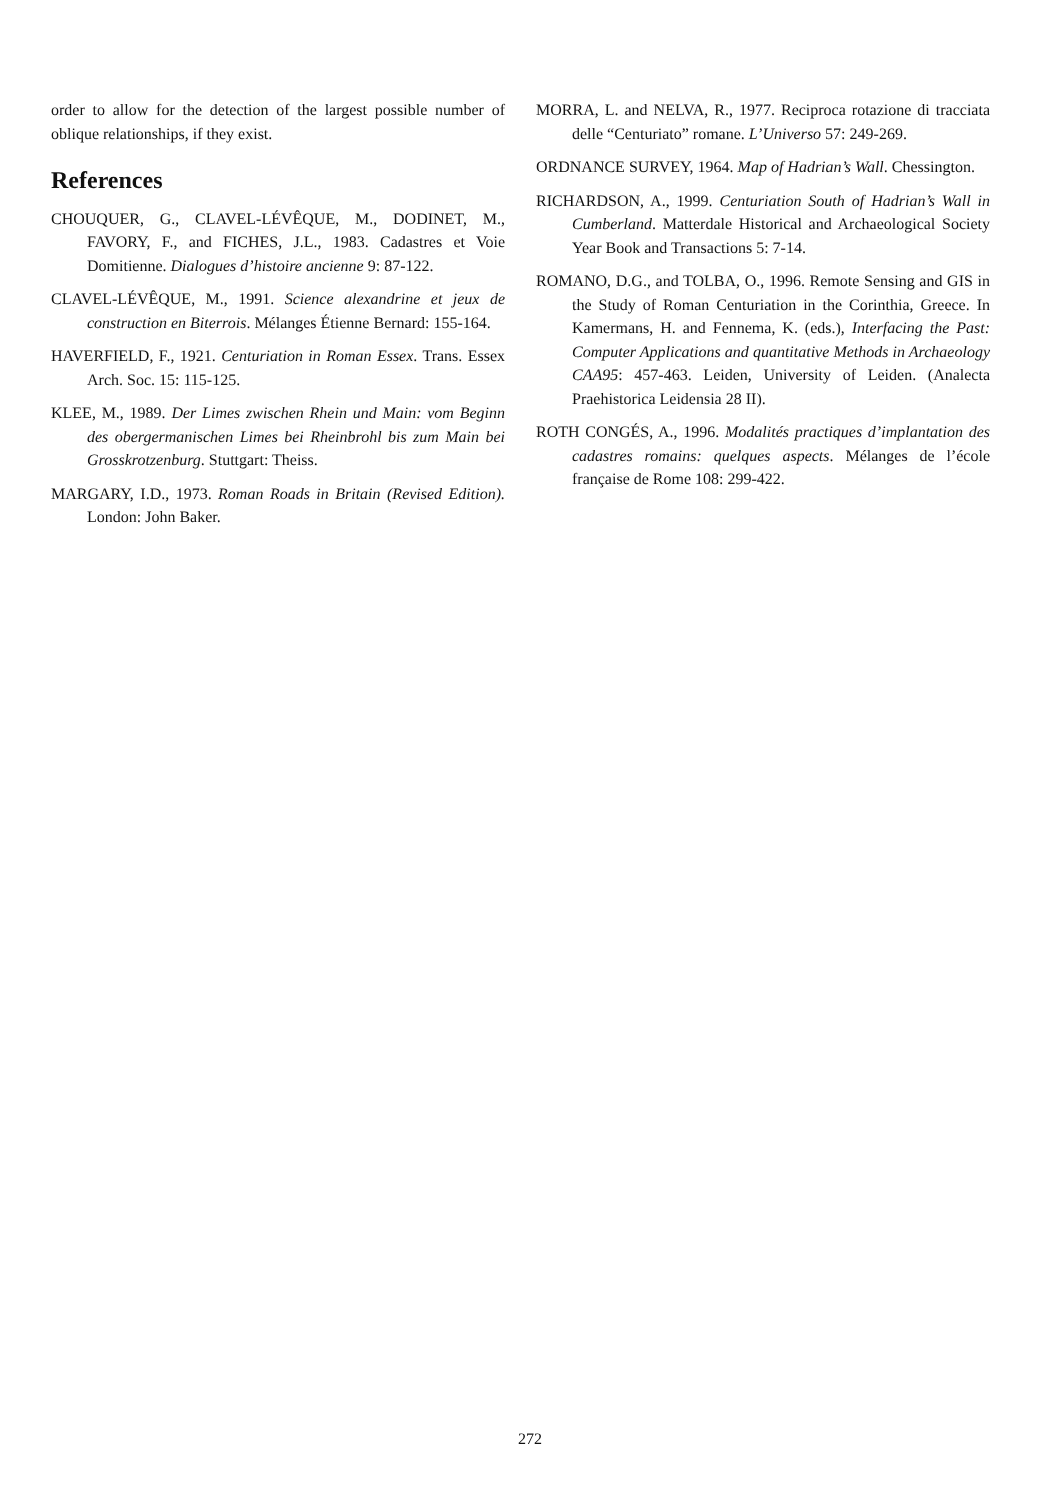order to allow for the detection of the largest possible number of oblique relationships, if they exist.
References
CHOUQUER, G., CLAVEL-LÉVÊQUE, M., DODINET, M., FAVORY, F., and FICHES, J.L., 1983. Cadastres et Voie Domitienne. Dialogues d’histoire ancienne 9: 87-122.
CLAVEL-LÉVÊQUE, M., 1991. Science alexandrine et jeux de construction en Biterrois. Mélanges Étienne Bernard: 155-164.
HAVERFIELD, F., 1921. Centuriation in Roman Essex. Trans. Essex Arch. Soc. 15: 115-125.
KLEE, M., 1989. Der Limes zwischen Rhein und Main: vom Beginn des obergermanischen Limes bei Rheinbrohl bis zum Main bei Grosskrotzenburg. Stuttgart: Theiss.
MARGARY, I.D., 1973. Roman Roads in Britain (Revised Edition). London: John Baker.
MORRA, L. and NELVA, R., 1977. Reciproca rotazione di tracciata delle “Centuriato” romane. L’Universo 57: 249-269.
ORDNANCE SURVEY, 1964. Map of Hadrian’s Wall. Chessington.
RICHARDSON, A., 1999. Centuriation South of Hadrian’s Wall in Cumberland. Matterdale Historical and Archaeological Society Year Book and Transactions 5: 7-14.
ROMANO, D.G., and TOLBA, O., 1996. Remote Sensing and GIS in the Study of Roman Centuriation in the Corinthia, Greece. In Kamermans, H. and Fennema, K. (eds.), Interfacing the Past: Computer Applications and quantitative Methods in Archaeology CAA95: 457-463. Leiden, University of Leiden. (Analecta Praehistorica Leidensia 28 II).
ROTH CONGÉS, A., 1996. Modalités practiques d’implantation des cadastres romains: quelques aspects. Mélanges de l’école française de Rome 108: 299-422.
272